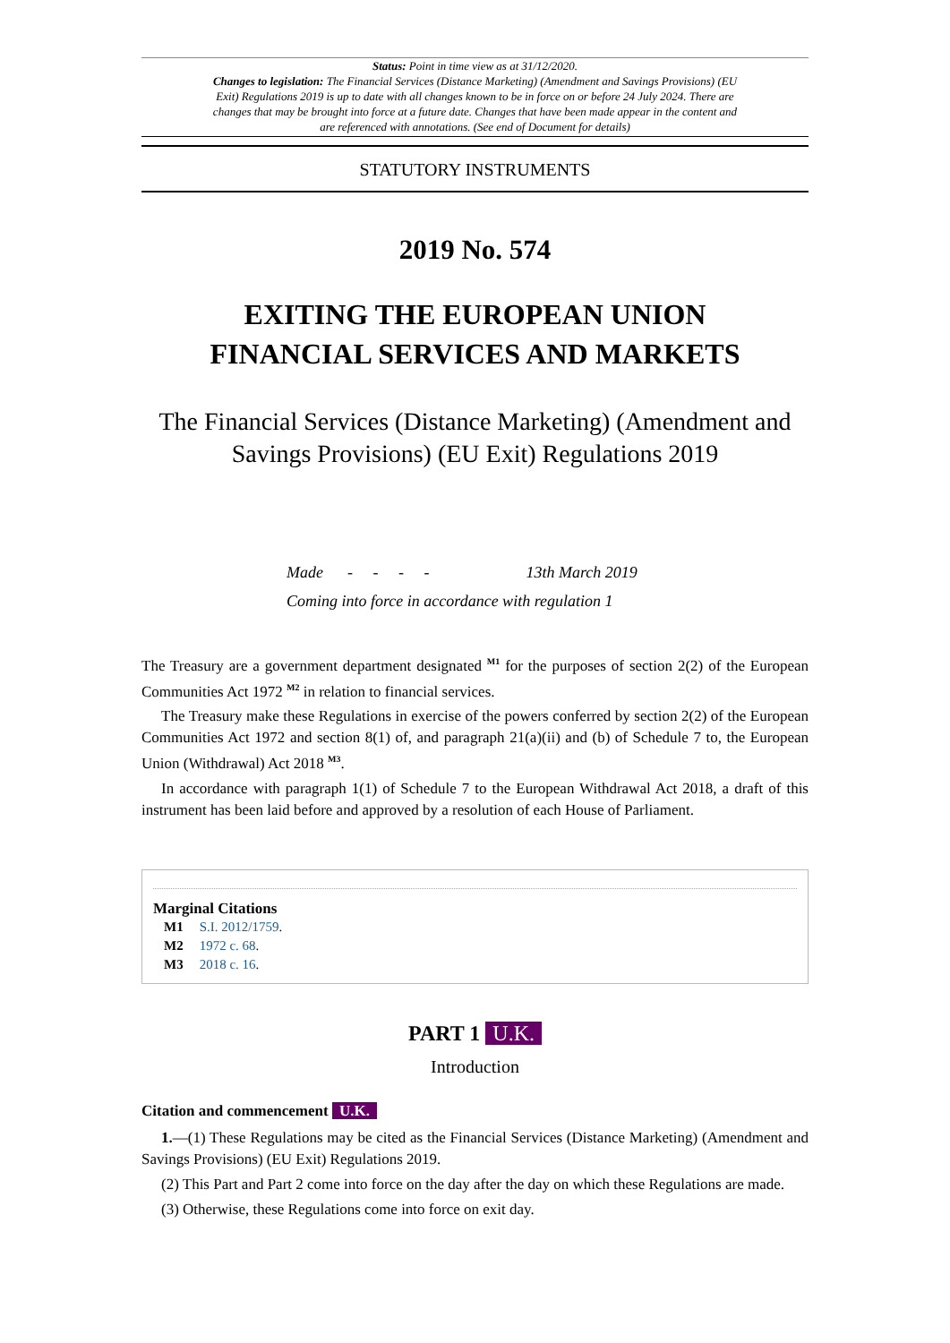Status: Point in time view as at 31/12/2020.
Changes to legislation: The Financial Services (Distance Marketing) (Amendment and Savings Provisions) (EU Exit) Regulations 2019 is up to date with all changes known to be in force on or before 24 July 2024. There are changes that may be brought into force at a future date. Changes that have been made appear in the content and are referenced with annotations. (See end of Document for details)
STATUTORY INSTRUMENTS
2019 No. 574
EXITING THE EUROPEAN UNION
FINANCIAL SERVICES AND MARKETS
The Financial Services (Distance Marketing) (Amendment and Savings Provisions) (EU Exit) Regulations 2019
Made - - - - 13th March 2019
Coming into force in accordance with regulation 1
The Treasury are a government department designated <sup>M1</sup> for the purposes of section 2(2) of the European Communities Act 1972 <sup>M2</sup> in relation to financial services.
The Treasury make these Regulations in exercise of the powers conferred by section 2(2) of the European Communities Act 1972 and section 8(1) of, and paragraph 21(a)(ii) and (b) of Schedule 7 to, the European Union (Withdrawal) Act 2018 <sup>M3</sup>.
In accordance with paragraph 1(1) of Schedule 7 to the European Withdrawal Act 2018, a draft of this instrument has been laid before and approved by a resolution of each House of Parliament.
Marginal Citations
M1 S.I. 2012/1759.
M2 1972 c. 68.
M3 2018 c. 16.
PART 1 U.K.
Introduction
Citation and commencement U.K.
1.—(1) These Regulations may be cited as the Financial Services (Distance Marketing) (Amendment and Savings Provisions) (EU Exit) Regulations 2019.
(2) This Part and Part 2 come into force on the day after the day on which these Regulations are made.
(3) Otherwise, these Regulations come into force on exit day.